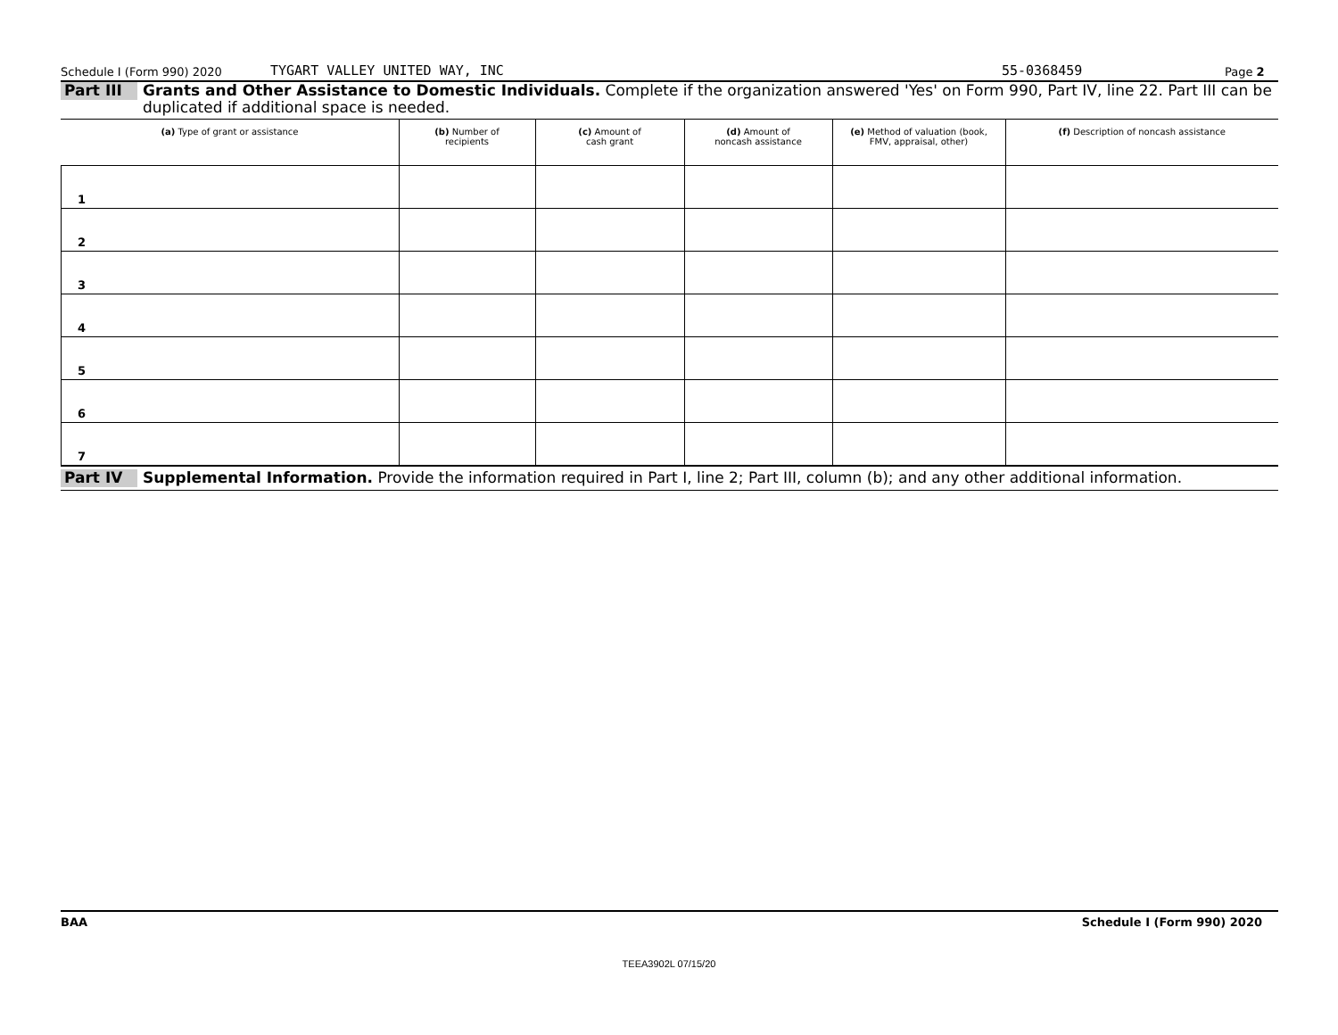Schedule I (Form 990) 2020 TYGART VALLEY UNITED WAY, INC 55-0368459 Page 2
Part III
Grants and Other Assistance to Domestic Individuals. Complete if the organization answered 'Yes' on Form 990, Part IV, line 22. Part III can be duplicated if additional space is needed.
| (a) Type of grant or assistance | (b) Number of recipients | (c) Amount of cash grant | (d) Amount of noncash assistance | (e) Method of valuation (book, FMV, appraisal, other) | (f) Description of noncash assistance |
| --- | --- | --- | --- | --- | --- |
| 1 | | | | | |
| 2 | | | | | |
| 3 | | | | | |
| 4 | | | | | |
| 5 | | | | | |
| 6 | | | | | |
| 7 | | | | | |
Part IV
Supplemental Information. Provide the information required in Part I, line 2; Part III, column (b); and any other additional information.
BAA Schedule I (Form 990) 2020
TEEA3902L 07/15/20